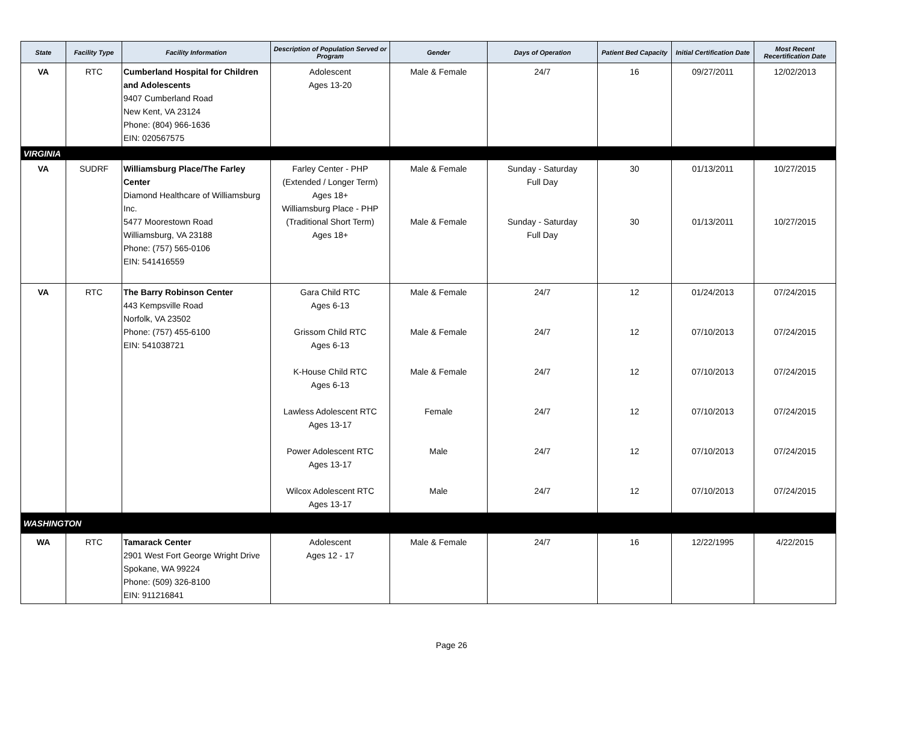| State | Facility Type | Facility Information | Description of Population Served or Program | Gender | Days of Operation | Patient Bed Capacity | Initial Certification Date | Most Recent Recertification Date |
| --- | --- | --- | --- | --- | --- | --- | --- | --- |
| VA | RTC | Cumberland Hospital for Children and Adolescents 9407 Cumberland Road New Kent, VA 23124 Phone: (804) 966-1636 EIN: 020567575 | Adolescent Ages 13-20 | Male & Female | 24/7 | 16 | 09/27/2011 | 12/02/2013 |
| VIRGINIA | | | | | | | | |
| VA | SUDRF | Williamsburg Place/The Farley Center Diamond Healthcare of Williamsburg Inc. 5477 Moorestown Road Williamsburg, VA 23188 Phone: (757) 565-0106 EIN: 541416559 | Farley Center - PHP (Extended / Longer Term) Ages 18+ Williamsburg Place - PHP (Traditional Short Term) Ages 18+ | Male & Female Male & Female | Sunday - Saturday Full Day Sunday - Saturday Full Day | 30 30 | 01/13/2011 01/13/2011 | 10/27/2015 10/27/2015 |
| VA | RTC | The Barry Robinson Center 443 Kempsville Road Norfolk, VA 23502 Phone: (757) 455-6100 EIN: 541038721 | Gara Child RTC Ages 6-13 Grissom Child RTC Ages 6-13 K-House Child RTC Ages 6-13 Lawless Adolescent RTC Ages 13-17 Power Adolescent RTC Ages 13-17 Wilcox Adolescent RTC Ages 13-17 | Male & Female Male & Female Male & Female Female Male Male | 24/7 24/7 24/7 24/7 24/7 24/7 | 12 12 12 12 12 12 | 01/24/2013 07/10/2013 07/10/2013 07/10/2013 07/10/2013 07/10/2013 | 07/24/2015 07/24/2015 07/24/2015 07/24/2015 07/24/2015 07/24/2015 |
| WASHINGTON | | | | | | | | |
| WA | RTC | Tamarack Center 2901 West Fort George Wright Drive Spokane, WA 99224 Phone: (509) 326-8100 EIN: 911216841 | Adolescent Ages 12 - 17 | Male & Female | 24/7 | 16 | 12/22/1995 | 4/22/2015 |
Page 26